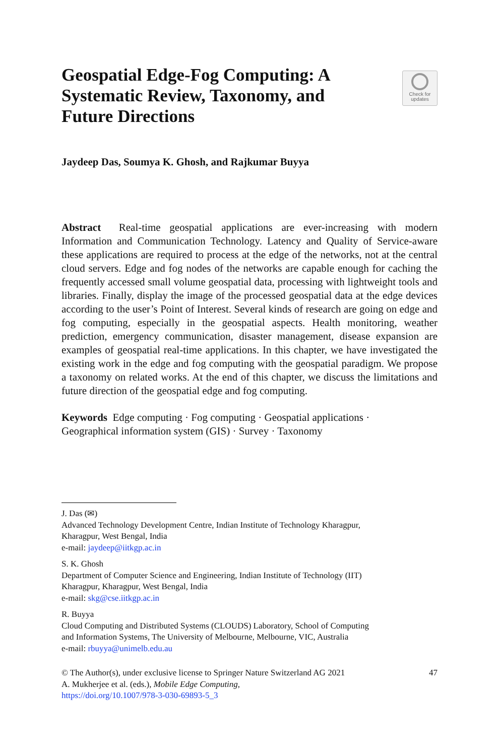Geospatial Edge-Fog Computing: A
Systematic Review, Taxonomy, and
Future Directions
Check for
updates
Jaydeep Das, Soumya K. Ghosh, and Rajkumar Buyya
Abstract Real-time geospatial applications are ever-increasing with modern Information and Communication Technology. Latency and Quality of Service-aware these applications are required to process at the edge of the networks, not at the central cloud servers. Edge and fog nodes of the networks are capable enough for caching the frequently accessed small volume geospatial data, processing with lightweight tools and libraries. Finally, display the image of the processed geospatial data at the edge devices according to the user’s Point of Interest. Several kinds of research are going on edge and fog computing, especially in the geospatial aspects. Health monitoring, weather prediction, emergency communication, disaster management, disease expansion are examples of geospatial real-time applications. In this chapter, we have investigated the existing work in the edge and fog computing with the geospatial paradigm. We propose a taxonomy on related works. At the end of this chapter, we discuss the limitations and future direction of the geospatial edge and fog computing.
Keywords Edge computing · Fog computing · Geospatial applications ·
Geographical information system (GIS) · Survey · Taxonomy
J. Das (✉)
Advanced Technology Development Centre, Indian Institute of Technology Kharagpur,
Kharagpur, West Bengal, India
e-mail: jaydeep@iitkgp.ac.in
S. K. Ghosh
Department of Computer Science and Engineering, Indian Institute of Technology (IIT)
Kharagpur, Kharagpur, West Bengal, India
e-mail: skg@cse.iitkgp.ac.in
R. Buyya
Cloud Computing and Distributed Systems (CLOUDS) Laboratory, School of Computing
and Information Systems, The University of Melbourne, Melbourne, VIC, Australia
e-mail: rbuyya@unimelb.edu.au
© The Author(s), under exclusive license to Springer Nature Switzerland AG 2021 47
A. Mukherjee et al. (eds.), Mobile Edge Computing,
https://doi.org/10.1007/978-3-030-69893-5_3